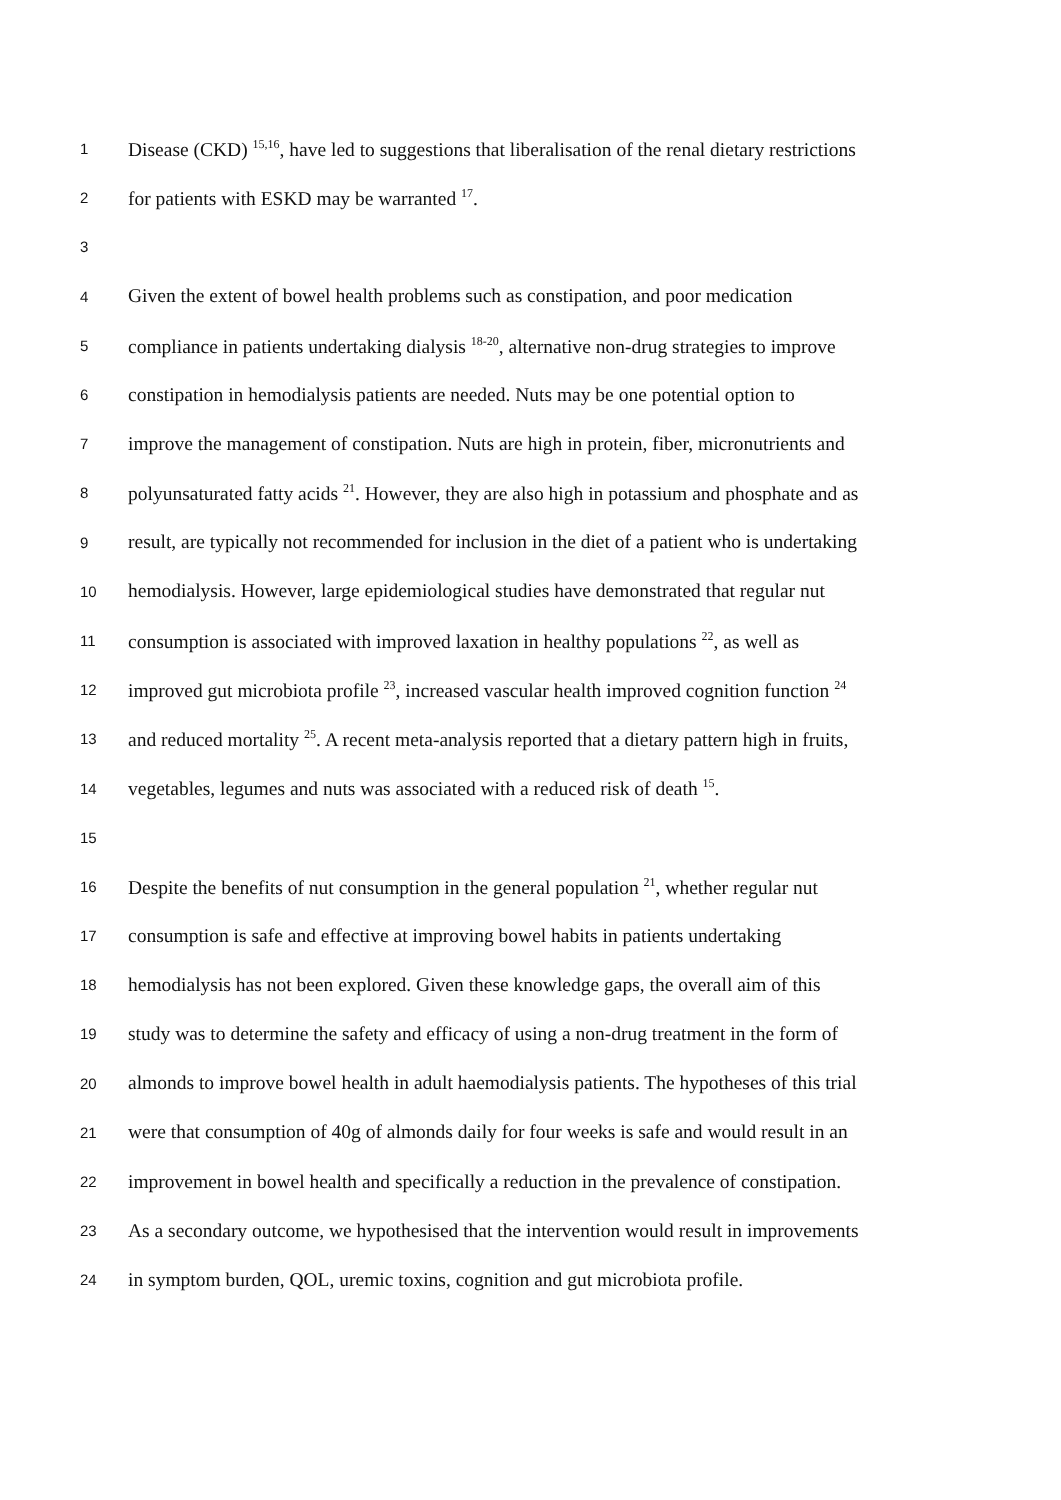1 Disease (CKD) <sup>15,16</sup>, have led to suggestions that liberalisation of the renal dietary restrictions
2 for patients with ESKD may be warranted <sup>17</sup>.
3
4 Given the extent of bowel health problems such as constipation, and poor medication
5 compliance in patients undertaking dialysis <sup>18-20</sup>, alternative non-drug strategies to improve
6 constipation in hemodialysis patients are needed. Nuts may be one potential option to
7 improve the management of constipation. Nuts are high in protein, fiber, micronutrients and
8 polyunsaturated fatty acids <sup>21</sup>. However, they are also high in potassium and phosphate and as
9 result, are typically not recommended for inclusion in the diet of a patient who is undertaking
10 hemodialysis. However, large epidemiological studies have demonstrated that regular nut
11 consumption is associated with improved laxation in healthy populations <sup>22</sup>, as well as
12 improved gut microbiota profile <sup>23</sup>, increased vascular health improved cognition function <sup>24</sup>
13 and reduced mortality <sup>25</sup>. A recent meta-analysis reported that a dietary pattern high in fruits,
14 vegetables, legumes and nuts was associated with a reduced risk of death <sup>15</sup>.
15
16 Despite the benefits of nut consumption in the general population <sup>21</sup>, whether regular nut
17 consumption is safe and effective at improving bowel habits in patients undertaking
18 hemodialysis has not been explored. Given these knowledge gaps, the overall aim of this
19 study was to determine the safety and efficacy of using a non-drug treatment in the form of
20 almonds to improve bowel health in adult haemodialysis patients. The hypotheses of this trial
21 were that consumption of 40g of almonds daily for four weeks is safe and would result in an
22 improvement in bowel health and specifically a reduction in the prevalence of constipation.
23 As a secondary outcome, we hypothesised that the intervention would result in improvements
24 in symptom burden, QOL, uremic toxins, cognition and gut microbiota profile.